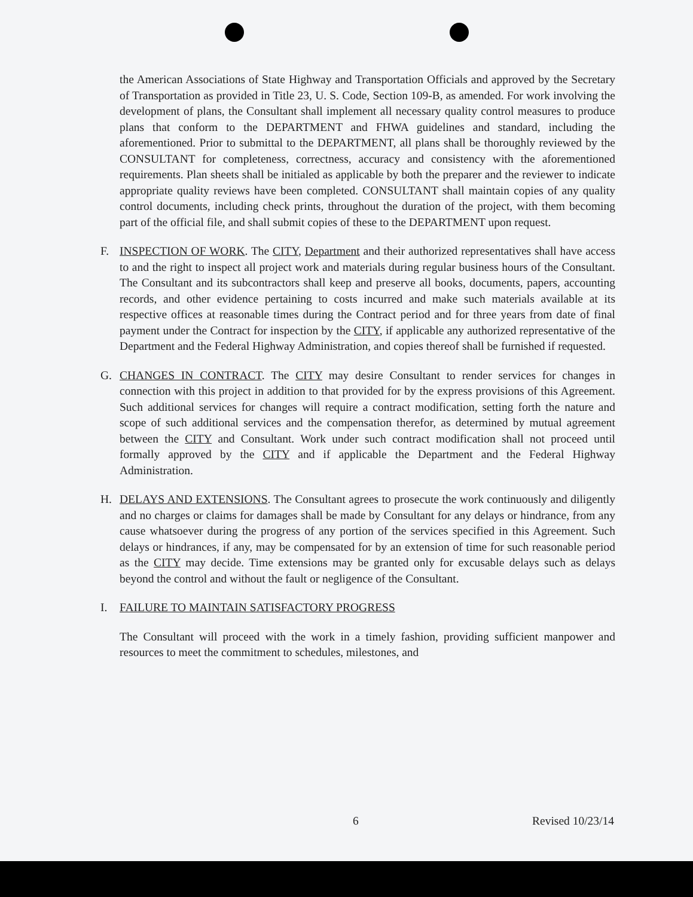the American Associations of State Highway and Transportation Officials and approved by the Secretary of Transportation as provided in Title 23, U. S. Code, Section 109-B, as amended. For work involving the development of plans, the Consultant shall implement all necessary quality control measures to produce plans that conform to the DEPARTMENT and FHWA guidelines and standard, including the aforementioned. Prior to submittal to the DEPARTMENT, all plans shall be thoroughly reviewed by the CONSULTANT for completeness, correctness, accuracy and consistency with the aforementioned requirements. Plan sheets shall be initialed as applicable by both the preparer and the reviewer to indicate appropriate quality reviews have been completed. CONSULTANT shall maintain copies of any quality control documents, including check prints, throughout the duration of the project, with them becoming part of the official file, and shall submit copies of these to the DEPARTMENT upon request.
F. INSPECTION OF WORK. The CITY, Department and their authorized representatives shall have access to and the right to inspect all project work and materials during regular business hours of the Consultant. The Consultant and its subcontractors shall keep and preserve all books, documents, papers, accounting records, and other evidence pertaining to costs incurred and make such materials available at its respective offices at reasonable times during the Contract period and for three years from date of final payment under the Contract for inspection by the CITY, if applicable any authorized representative of the Department and the Federal Highway Administration, and copies thereof shall be furnished if requested.
G. CHANGES IN CONTRACT. The CITY may desire Consultant to render services for changes in connection with this project in addition to that provided for by the express provisions of this Agreement. Such additional services for changes will require a contract modification, setting forth the nature and scope of such additional services and the compensation therefor, as determined by mutual agreement between the CITY and Consultant. Work under such contract modification shall not proceed until formally approved by the CITY and if applicable the Department and the Federal Highway Administration.
H. DELAYS AND EXTENSIONS. The Consultant agrees to prosecute the work continuously and diligently and no charges or claims for damages shall be made by Consultant for any delays or hindrance, from any cause whatsoever during the progress of any portion of the services specified in this Agreement. Such delays or hindrances, if any, may be compensated for by an extension of time for such reasonable period as the CITY may decide. Time extensions may be granted only for excusable delays such as delays beyond the control and without the fault or negligence of the Consultant.
I. FAILURE TO MAINTAIN SATISFACTORY PROGRESS
The Consultant will proceed with the work in a timely fashion, providing sufficient manpower and resources to meet the commitment to schedules, milestones, and
6 Revised 10/23/14